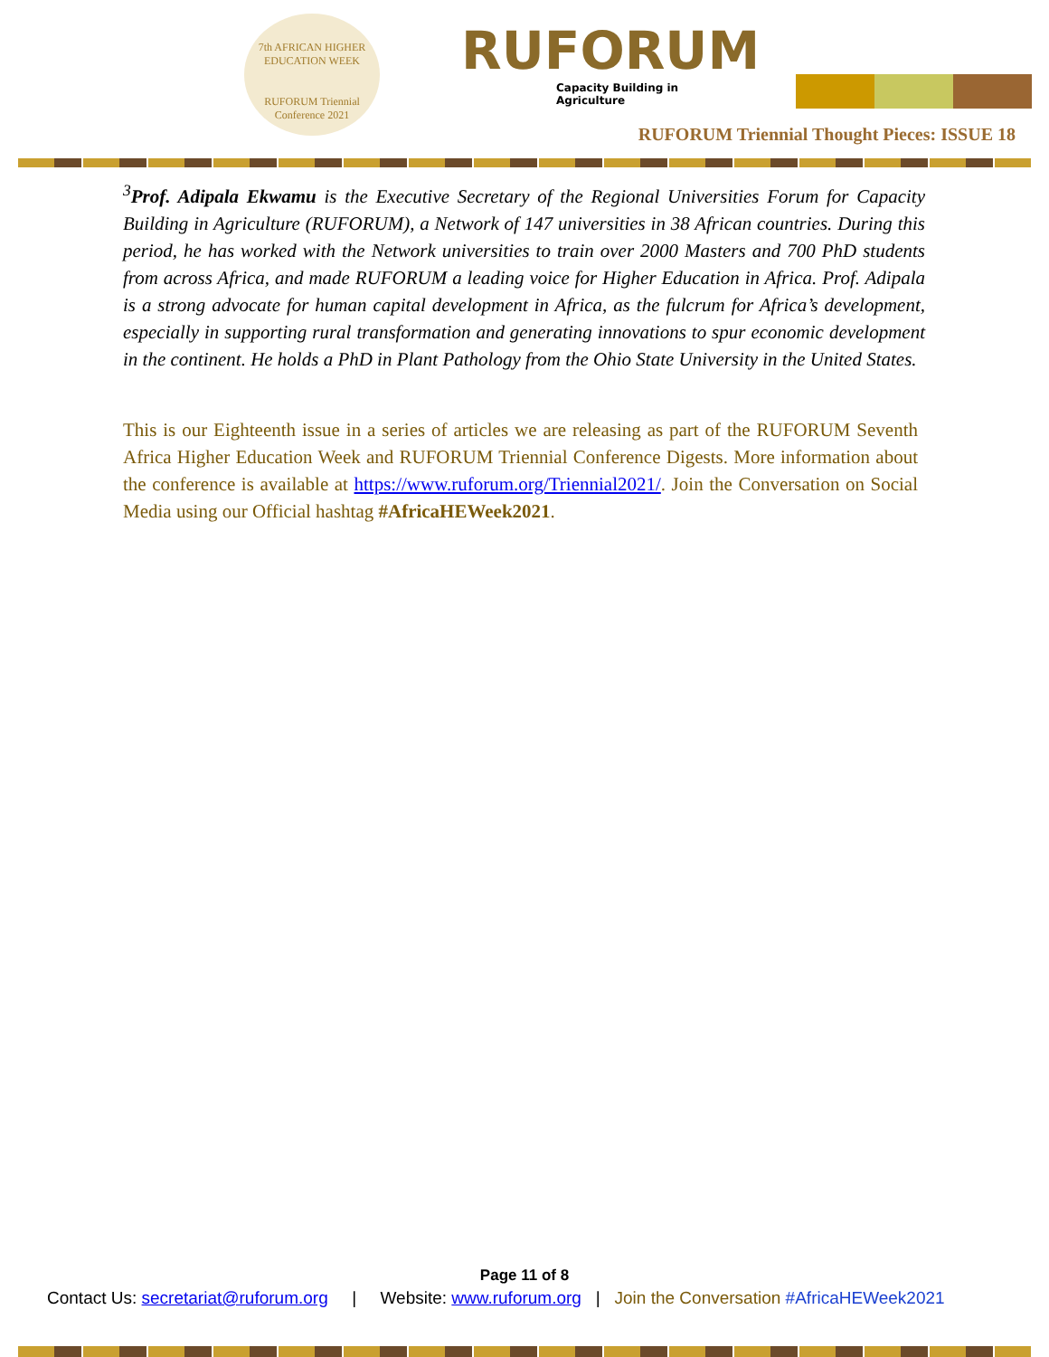7th AFRICAN HIGHER EDUCATION WEEK
RUFORUM Triennial Conference 2021
RUFORUM
Capacity Building in Agriculture
RUFORUM Triennial Thought Pieces: ISSUE 18
<sup>3</sup> Prof. Adipala Ekwamu is the Executive Secretary of the Regional Universities Forum for Capacity Building in Agriculture (RUFORUM), a Network of 147 universities in 38 African countries. During this period, he has worked with the Network universities to train over 2000 Masters and 700 PhD students from across Africa, and made RUFORUM a leading voice for Higher Education in Africa. Prof. Adipala is a strong advocate for human capital development in Africa, as the fulcrum for Africa’s development, especially in supporting rural transformation and generating innovations to spur economic development in the continent. He holds a PhD in Plant Pathology from the Ohio State University in the United States.
This is our Eighteenth issue in a series of articles we are releasing as part of the RUFORUM Seventh Africa Higher Education Week and RUFORUM Triennial Conference Digests. More information about the conference is available at https://www.ruforum.org/Triennial2021/. Join the Conversation on Social Media using our Official hashtag #AfricaHEWeek2021.
Page 11 of 8
Contact Us: secretariat@ruforum.org | Website: www.ruforum.org | Join the Conversation #AfricaHEWeek2021